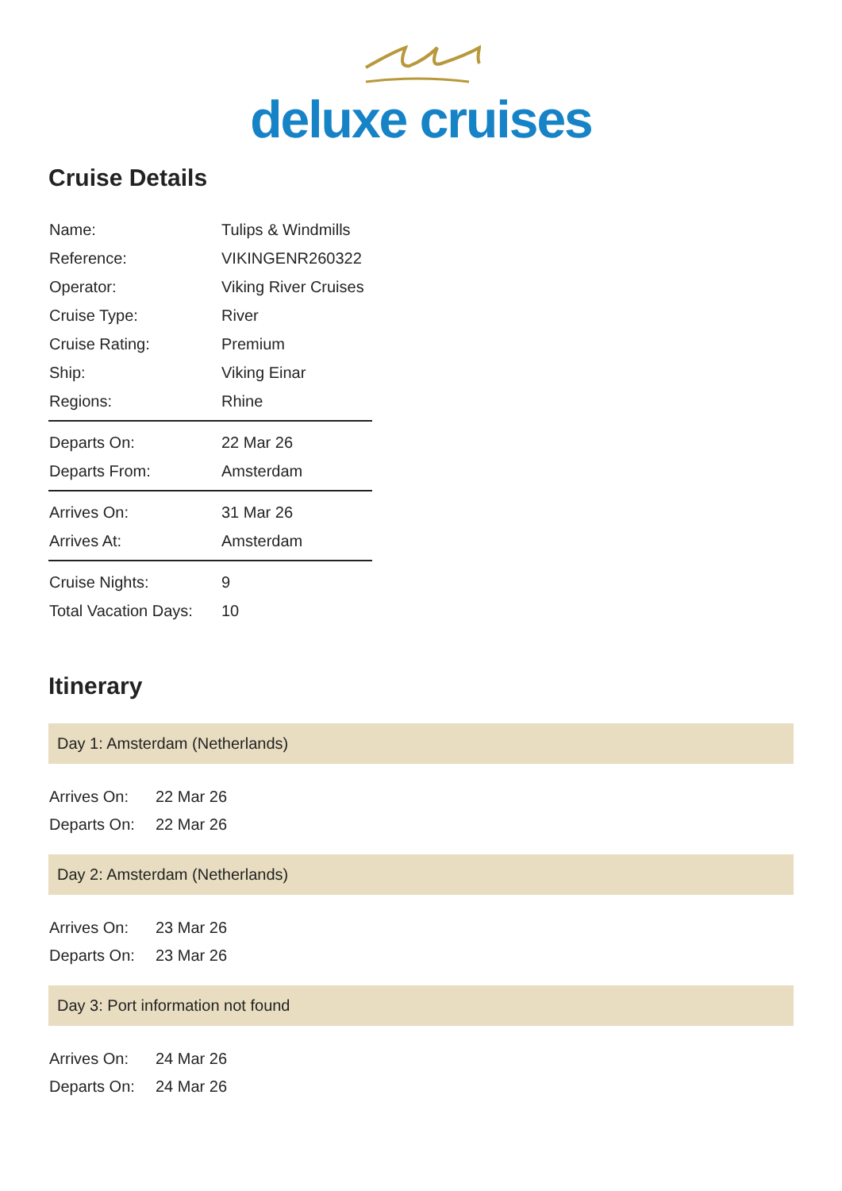deluxe cruises
Cruise Details
| Name: | Tulips & Windmills |
| Reference: | VIKINGENR260322 |
| Operator: | Viking River Cruises |
| Cruise Type: | River |
| Cruise Rating: | Premium |
| Ship: | Viking Einar |
| Regions: | Rhine |
| Departs On: | 22 Mar 26 |
| Departs From: | Amsterdam |
| Arrives On: | 31 Mar 26 |
| Arrives At: | Amsterdam |
| Cruise Nights: | 9 |
| Total Vacation Days: | 10 |
Itinerary
Day 1: Amsterdam (Netherlands)
| Arrives On: | 22 Mar 26 |
| Departs On: | 22 Mar 26 |
Day 2: Amsterdam (Netherlands)
| Arrives On: | 23 Mar 26 |
| Departs On: | 23 Mar 26 |
Day 3: Port information not found
| Arrives On: | 24 Mar 26 |
| Departs On: | 24 Mar 26 |